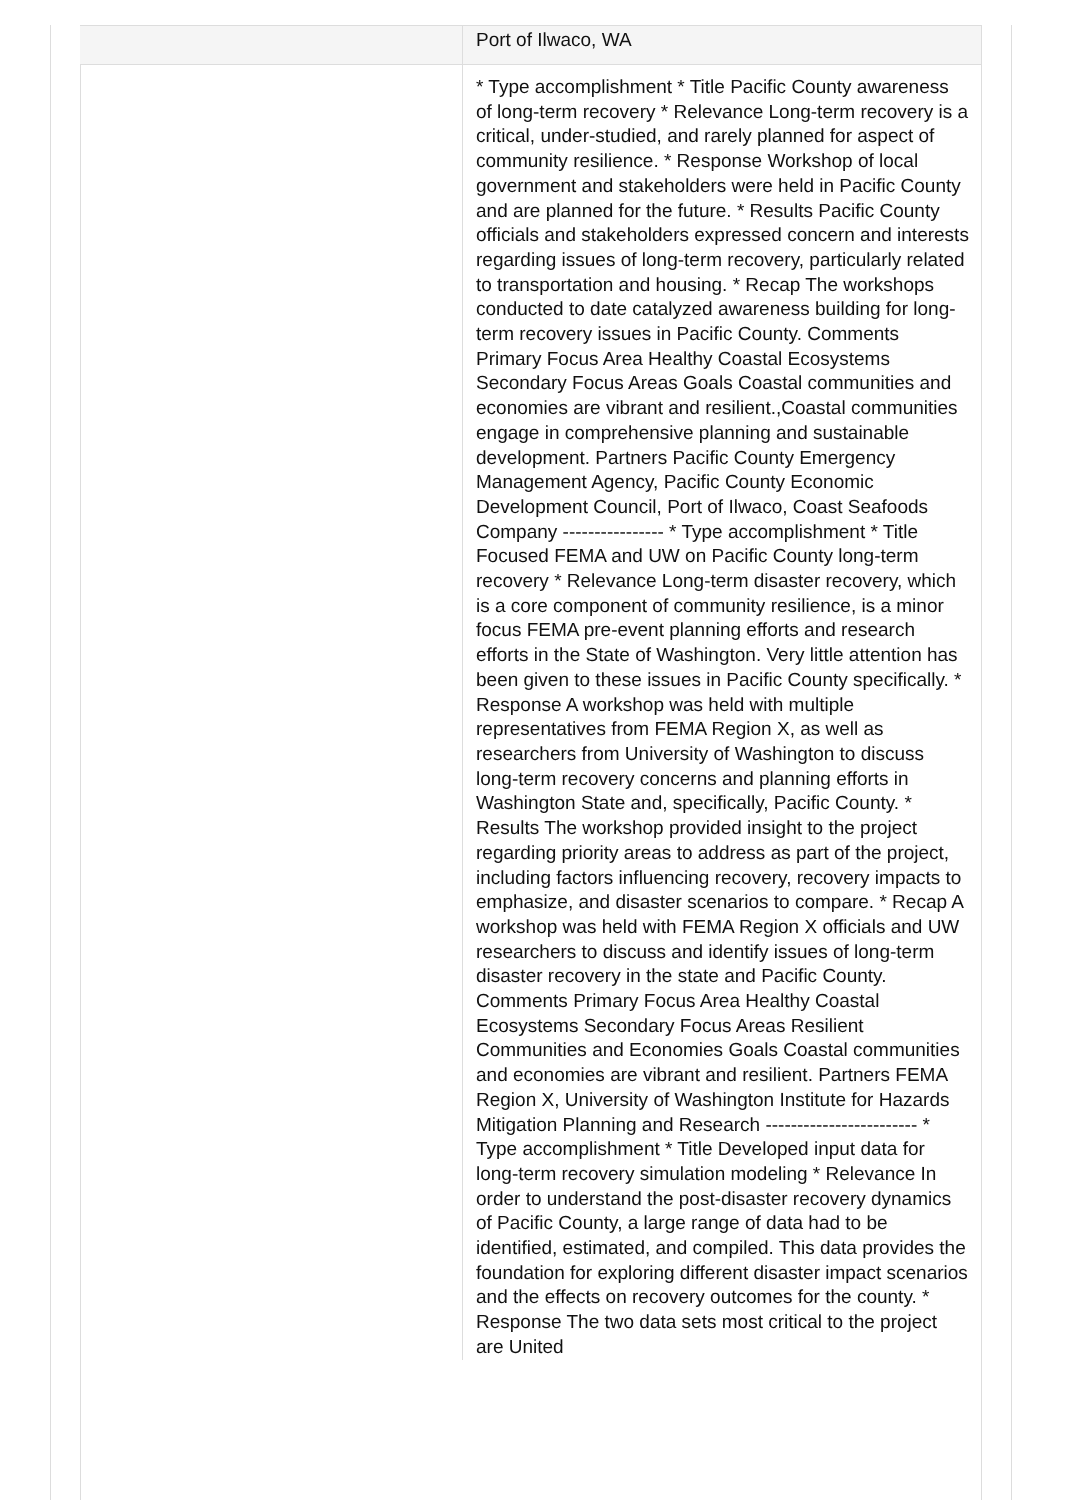| | Port of Ilwaco, WA |
| | * Type accomplishment * Title Pacific County awareness of long-term recovery * Relevance Long-term recovery is a critical, under-studied, and rarely planned for aspect of community resilience. * Response Workshop of local government and stakeholders were held in Pacific County and are planned for the future. * Results Pacific County officials and stakeholders expressed concern and interests regarding issues of long-term recovery, particularly related to transportation and housing. * Recap The workshops conducted to date catalyzed awareness building for long-term recovery issues in Pacific County. Comments Primary Focus Area Healthy Coastal Ecosystems Secondary Focus Areas Goals Coastal communities and economies are vibrant and resilient.,Coastal communities engage in comprehensive planning and sustainable development. Partners Pacific County Emergency Management Agency, Pacific County Economic Development Council, Port of Ilwaco, Coast Seafoods Company ---------------- * Type accomplishment * Title Focused FEMA and UW on Pacific County long-term recovery * Relevance Long-term disaster recovery, which is a core component of community resilience, is a minor focus FEMA pre-event planning efforts and research efforts in the State of Washington. Very little attention has been given to these issues in Pacific County specifically. * Response A workshop was held with multiple representatives from FEMA Region X, as well as researchers from University of Washington to discuss long-term recovery concerns and planning efforts in Washington State and, specifically, Pacific County. * Results The workshop provided insight to the project regarding priority areas to address as part of the project, including factors influencing recovery, recovery impacts to emphasize, and disaster scenarios to compare. * Recap A workshop was held with FEMA Region X officials and UW researchers to discuss and identify issues of long-term disaster recovery in the state and Pacific County. Comments Primary Focus Area Healthy Coastal Ecosystems Secondary Focus Areas Resilient Communities and Economies Goals Coastal communities and economies are vibrant and resilient. Partners FEMA Region X, University of Washington Institute for Hazards Mitigation Planning and Research ------------------------ * Type accomplishment * Title Developed input data for long-term recovery simulation modeling * Relevance In order to understand the post-disaster recovery dynamics of Pacific County, a large range of data had to be identified, estimated, and compiled. This data provides the foundation for exploring different disaster impact scenarios and the effects on recovery outcomes for the county. * Response The two data sets most critical to the project are United |